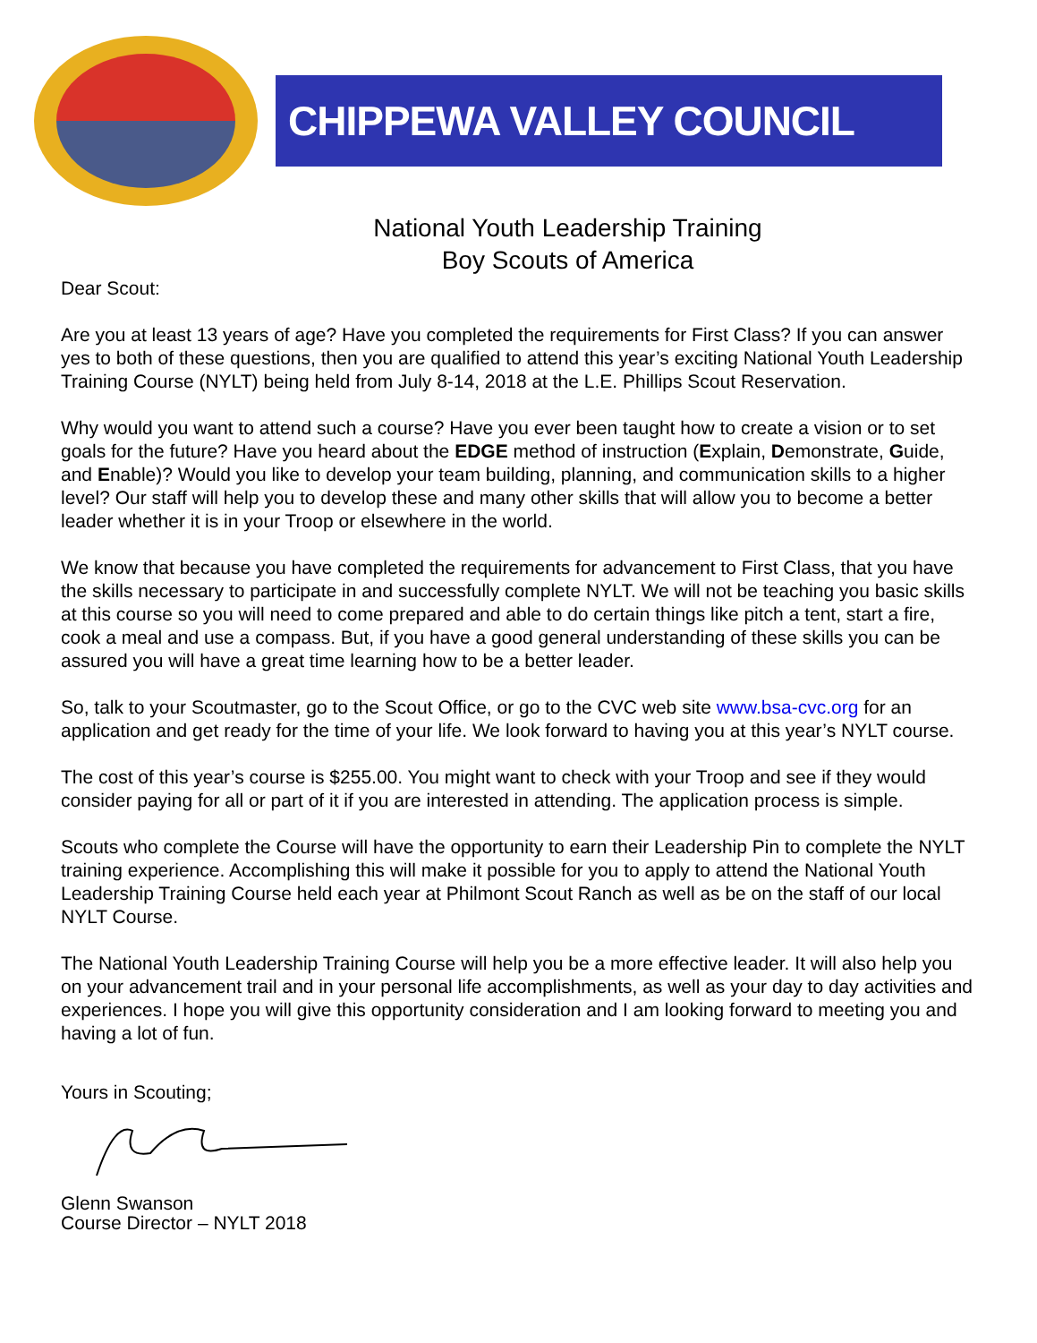CHIPPEWA VALLEY COUNCIL
National Youth Leadership Training
Boy Scouts of America
Dear Scout:
Are you at least 13 years of age? Have you completed the requirements for First Class? If you can answer yes to both of these questions, then you are qualified to attend this year’s exciting National Youth Leadership Training Course (NYLT) being held from July 8-14, 2018 at the L.E. Phillips Scout Reservation.
Why would you want to attend such a course? Have you ever been taught how to create a vision or to set goals for the future? Have you heard about the EDGE method of instruction (Explain, Demonstrate, Guide, and Enable)? Would you like to develop your team building, planning, and communication skills to a higher level? Our staff will help you to develop these and many other skills that will allow you to become a better leader whether it is in your Troop or elsewhere in the world.
We know that because you have completed the requirements for advancement to First Class, that you have the skills necessary to participate in and successfully complete NYLT. We will not be teaching you basic skills at this course so you will need to come prepared and able to do certain things like pitch a tent, start a fire, cook a meal and use a compass. But, if you have a good general understanding of these skills you can be assured you will have a great time learning how to be a better leader.
So, talk to your Scoutmaster, go to the Scout Office, or go to the CVC web site www.bsa-cvc.org for an application and get ready for the time of your life. We look forward to having you at this year’s NYLT course.
The cost of this year’s course is $255.00. You might want to check with your Troop and see if they would consider paying for all or part of it if you are interested in attending. The application process is simple.
Scouts who complete the Course will have the opportunity to earn their Leadership Pin to complete the NYLT training experience. Accomplishing this will make it possible for you to apply to attend the National Youth Leadership Training Course held each year at Philmont Scout Ranch as well as be on the staff of our local NYLT Course.
The National Youth Leadership Training Course will help you be a more effective leader. It will also help you on your advancement trail and in your personal life accomplishments, as well as your day to day activities and experiences. I hope you will give this opportunity consideration and I am looking forward to meeting you and having a lot of fun.
Yours in Scouting;
Glenn Swanson
Course Director – NYLT 2018